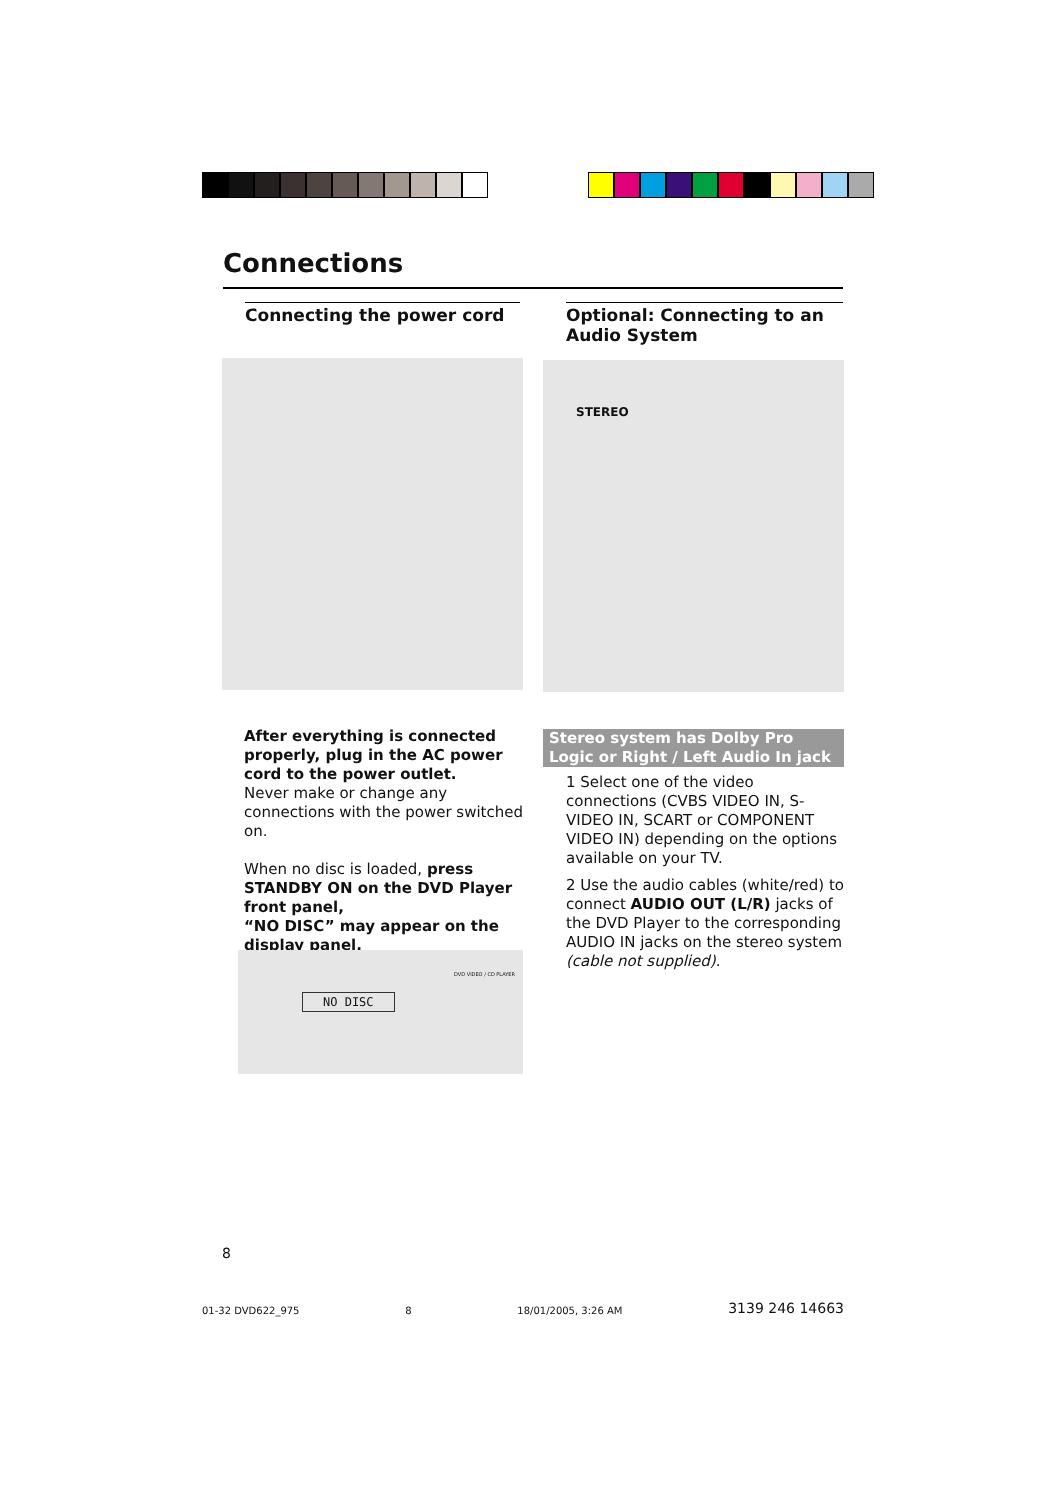Connections
Connecting the power cord
Optional: Connecting to an Audio System
STEREO
After everything is connected properly, plug in the AC power cord to the power outlet.
Never make or change any connections with the power switched on.
When no disc is loaded, press STANDBY ON on the DVD Player front panel,
“NO DISC” may appear on the display panel.
NO DISC
DVD VIDEO / CD PLAYER
Stereo system has Dolby Pro Logic or Right / Left Audio In jack
1 Select one of the video connections (CVBS VIDEO IN, S-VIDEO IN, SCART or COMPONENT VIDEO IN) depending on the options available on your TV.
2 Use the audio cables (white/red) to connect AUDIO OUT (L/R) jacks of the DVD Player to the corresponding AUDIO IN jacks on the stereo system (cable not supplied).
8
01-32 DVD622_975 8 18/01/2005, 3:26 AM 3139 246 14663